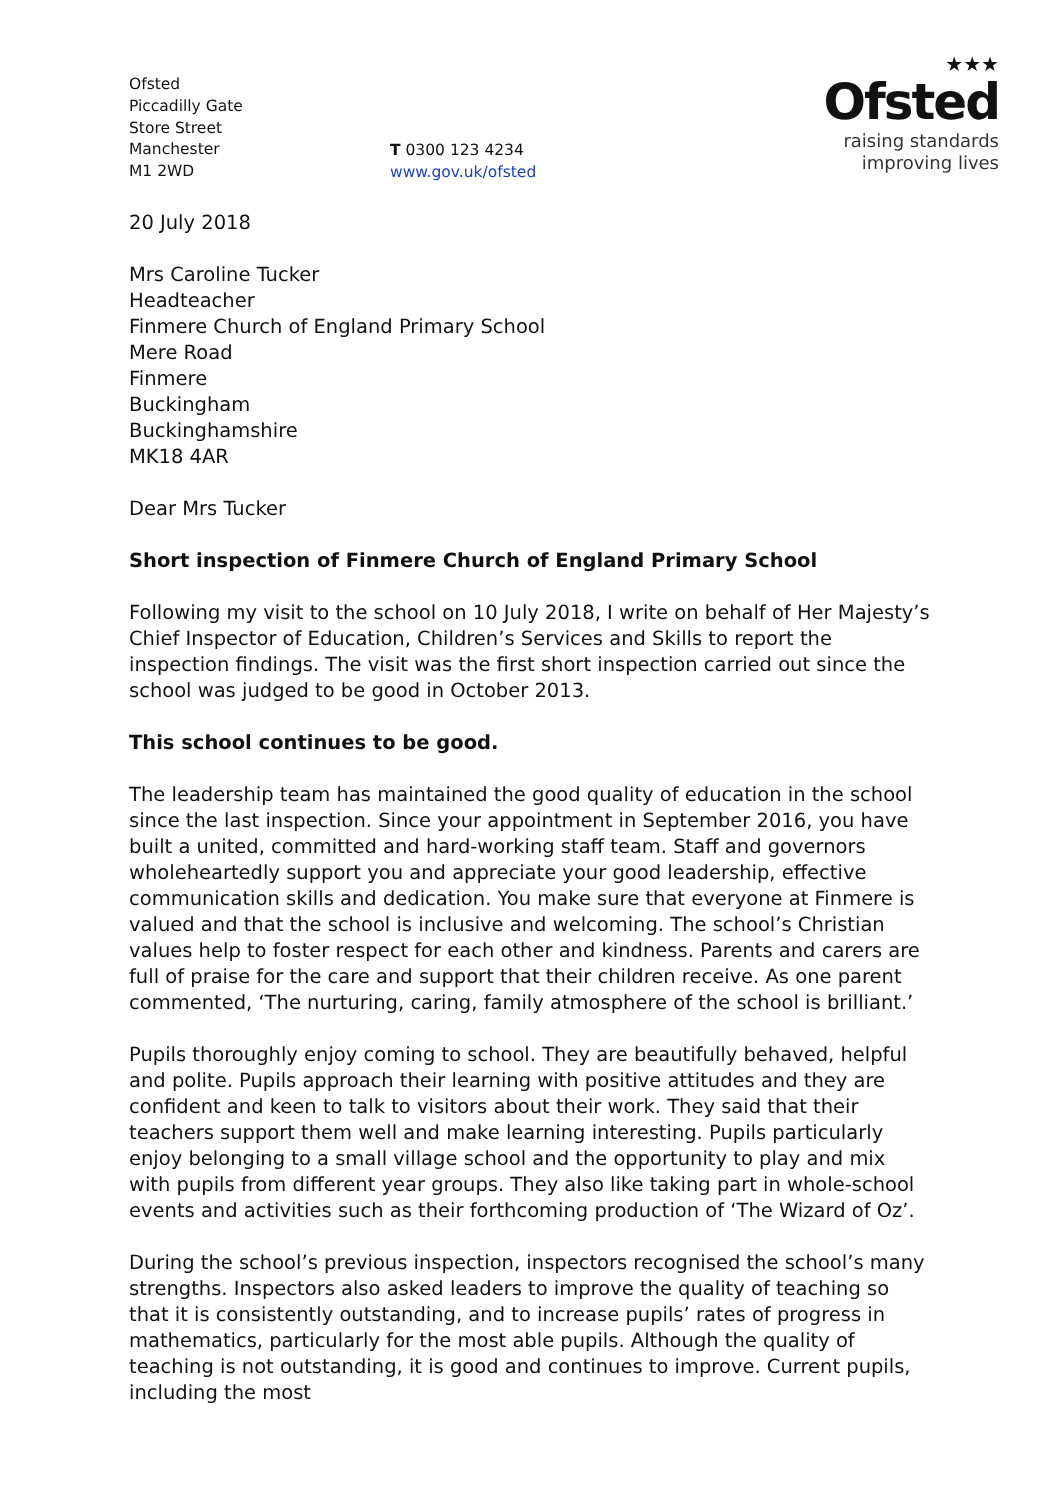Ofsted
Piccadilly Gate
Store Street
Manchester
M1 2WD
T 0300 123 4234
www.gov.uk/ofsted
★★★
Ofsted
raising standards
improving lives
20 July 2018
Mrs Caroline Tucker
Headteacher
Finmere Church of England Primary School
Mere Road
Finmere
Buckingham
Buckinghamshire
MK18 4AR
Dear Mrs Tucker
Short inspection of Finmere Church of England Primary School
Following my visit to the school on 10 July 2018, I write on behalf of Her Majesty’s Chief Inspector of Education, Children’s Services and Skills to report the inspection findings. The visit was the first short inspection carried out since the school was judged to be good in October 2013.
This school continues to be good.
The leadership team has maintained the good quality of education in the school since the last inspection. Since your appointment in September 2016, you have built a united, committed and hard-working staff team. Staff and governors wholeheartedly support you and appreciate your good leadership, effective communication skills and dedication. You make sure that everyone at Finmere is valued and that the school is inclusive and welcoming. The school’s Christian values help to foster respect for each other and kindness. Parents and carers are full of praise for the care and support that their children receive. As one parent commented, ‘The nurturing, caring, family atmosphere of the school is brilliant.’
Pupils thoroughly enjoy coming to school. They are beautifully behaved, helpful and polite. Pupils approach their learning with positive attitudes and they are confident and keen to talk to visitors about their work. They said that their teachers support them well and make learning interesting. Pupils particularly enjoy belonging to a small village school and the opportunity to play and mix with pupils from different year groups. They also like taking part in whole-school events and activities such as their forthcoming production of ‘The Wizard of Oz’.
During the school’s previous inspection, inspectors recognised the school’s many strengths. Inspectors also asked leaders to improve the quality of teaching so that it is consistently outstanding, and to increase pupils’ rates of progress in mathematics, particularly for the most able pupils. Although the quality of teaching is not outstanding, it is good and continues to improve. Current pupils, including the most